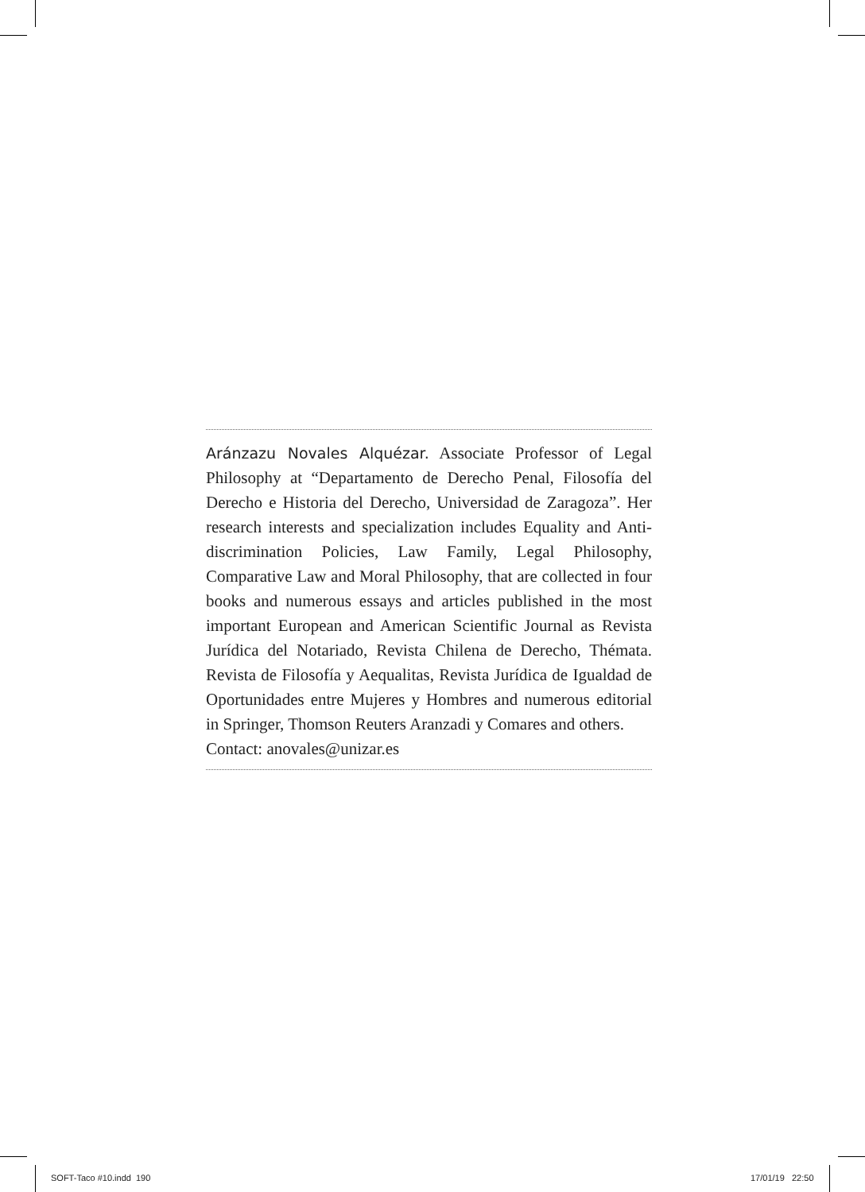Aránzazu Novales Alquézar. Associate Professor of Legal Philosophy at “Departamento de Derecho Penal, Filosofía del Derecho e Historia del Derecho, Universidad de Zaragoza”. Her research interests and specialization includes Equality and Anti-discrimination Policies, Law Family, Legal Philosophy, Comparative Law and Moral Philosophy, that are collected in four books and numerous essays and articles published in the most important European and American Scientific Journal as Revista Jurídica del Notariado, Revista Chilena de Derecho, Thémata. Revista de Filosofía y Aequalitas, Revista Jurídica de Igualdad de Oportunidades entre Mujeres y Hombres and numerous editorial in Springer, Thomson Reuters Aranzadi y Comares and others.
Contact: anovales@unizar.es
SOFT-Taco #10.indd 190 17/01/19 22:50